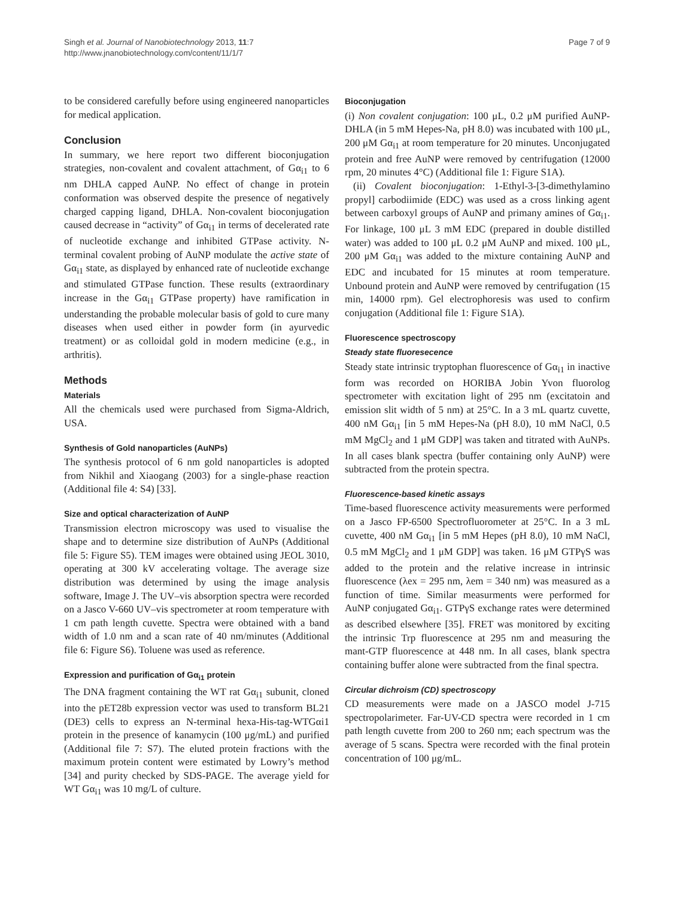Singh et al. Journal of Nanobiotechnology 2013, 11:7
http://www.jnanobiotechnology.com/content/11/1/7
Page 7 of 9
to be considered carefully before using engineered nanoparticles for medical application.
Conclusion
In summary, we here report two different bioconjugation strategies, non-covalent and covalent attachment, of Gα<sub>i1</sub> to 6 nm DHLA capped AuNP. No effect of change in protein conformation was observed despite the presence of negatively charged capping ligand, DHLA. Non-covalent bioconjugation caused decrease in “activity” of Gα<sub>i1</sub> in terms of decelerated rate of nucleotide exchange and inhibited GTPase activity. N-terminal covalent probing of AuNP modulate the active state of Gα<sub>i1</sub> state, as displayed by enhanced rate of nucleotide exchange and stimulated GTPase function. These results (extraordinary increase in the Gα<sub>i1</sub> GTPase property) have ramification in understanding the probable molecular basis of gold to cure many diseases when used either in powder form (in ayurvedic treatment) or as colloidal gold in modern medicine (e.g., in arthritis).
Methods
Materials
All the chemicals used were purchased from Sigma-Aldrich, USA.
Synthesis of Gold nanoparticles (AuNPs)
The synthesis protocol of 6 nm gold nanoparticles is adopted from Nikhil and Xiaogang (2003) for a single-phase reaction (Additional file 4: S4) [33].
Size and optical characterization of AuNP
Transmission electron microscopy was used to visualise the shape and to determine size distribution of AuNPs (Additional file 5: Figure S5). TEM images were obtained using JEOL 3010, operating at 300 kV accelerating voltage. The average size distribution was determined by using the image analysis software, Image J. The UV–vis absorption spectra were recorded on a Jasco V-660 UV–vis spectrometer at room temperature with 1 cm path length cuvette. Spectra were obtained with a band width of 1.0 nm and a scan rate of 40 nm/minutes (Additional file 6: Figure S6). Toluene was used as reference.
Expression and purification of Gα<sub>i1</sub> protein
The DNA fragment containing the WT rat Gα<sub>i1</sub> subunit, cloned into the pET28b expression vector was used to transform BL21 (DE3) cells to express an N-terminal hexa-His-tag-WTGαi1 protein in the presence of kanamycin (100 μg/mL) and purified (Additional file 7: S7). The eluted protein fractions with the maximum protein content were estimated by Lowry’s method [34] and purity checked by SDS-PAGE. The average yield for WT Gα<sub>i1</sub> was 10 mg/L of culture.
Bioconjugation
(i) Non covalent conjugation: 100 μL, 0.2 μM purified AuNP-DHLA (in 5 mM Hepes-Na, pH 8.0) was incubated with 100 μL, 200 μM Gα<sub>i1</sub> at room temperature for 20 minutes. Unconjugated protein and free AuNP were removed by centrifugation (12000 rpm, 20 minutes 4°C) (Additional file 1: Figure S1A).
(ii) Covalent bioconjugation: 1-Ethyl-3-[3-dimethylamino propyl] carbodiimide (EDC) was used as a cross linking agent between carboxyl groups of AuNP and primany amines of Gα<sub>i1</sub>. For linkage, 100 μL 3 mM EDC (prepared in double distilled water) was added to 100 μL 0.2 μM AuNP and mixed. 100 μL, 200 μM Gα<sub>i1</sub> was added to the mixture containing AuNP and EDC and incubated for 15 minutes at room temperature. Unbound protein and AuNP were removed by centrifugation (15 min, 14000 rpm). Gel electrophoresis was used to confirm conjugation (Additional file 1: Figure S1A).
Fluorescence spectroscopy
Steady state fluoresecence
Steady state intrinsic tryptophan fluorescence of Gα<sub>i1</sub> in inactive form was recorded on HORIBA Jobin Yvon fluorolog spectrometer with excitation light of 295 nm (excitatoin and emission slit width of 5 nm) at 25°C. In a 3 mL quartz cuvette, 400 nM Gα<sub>i1</sub> [in 5 mM Hepes-Na (pH 8.0), 10 mM NaCl, 0.5 mM MgCl<sub>2</sub> and 1 μM GDP] was taken and titrated with AuNPs. In all cases blank spectra (buffer containing only AuNP) were subtracted from the protein spectra.
Fluorescence-based kinetic assays
Time-based fluorescence activity measurements were performed on a Jasco FP-6500 Spectrofluorometer at 25°C. In a 3 mL cuvette, 400 nM Gα<sub>i1</sub> [in 5 mM Hepes (pH 8.0), 10 mM NaCl, 0.5 mM MgCl<sub>2</sub> and 1 μM GDP] was taken. 16 μM GTPγS was added to the protein and the relative increase in intrinsic fluorescence (λex = 295 nm, λem = 340 nm) was measured as a function of time. Similar measurments were performed for AuNP conjugated Gα<sub>i1</sub>. GTPγS exchange rates were determined as described elsewhere [35]. FRET was monitored by exciting the intrinsic Trp fluorescence at 295 nm and measuring the mant-GTP fluorescence at 448 nm. In all cases, blank spectra containing buffer alone were subtracted from the final spectra.
Circular dichroism (CD) spectroscopy
CD measurements were made on a JASCO model J-715 spectropolarimeter. Far-UV-CD spectra were recorded in 1 cm path length cuvette from 200 to 260 nm; each spectrum was the average of 5 scans. Spectra were recorded with the final protein concentration of 100 μg/mL.